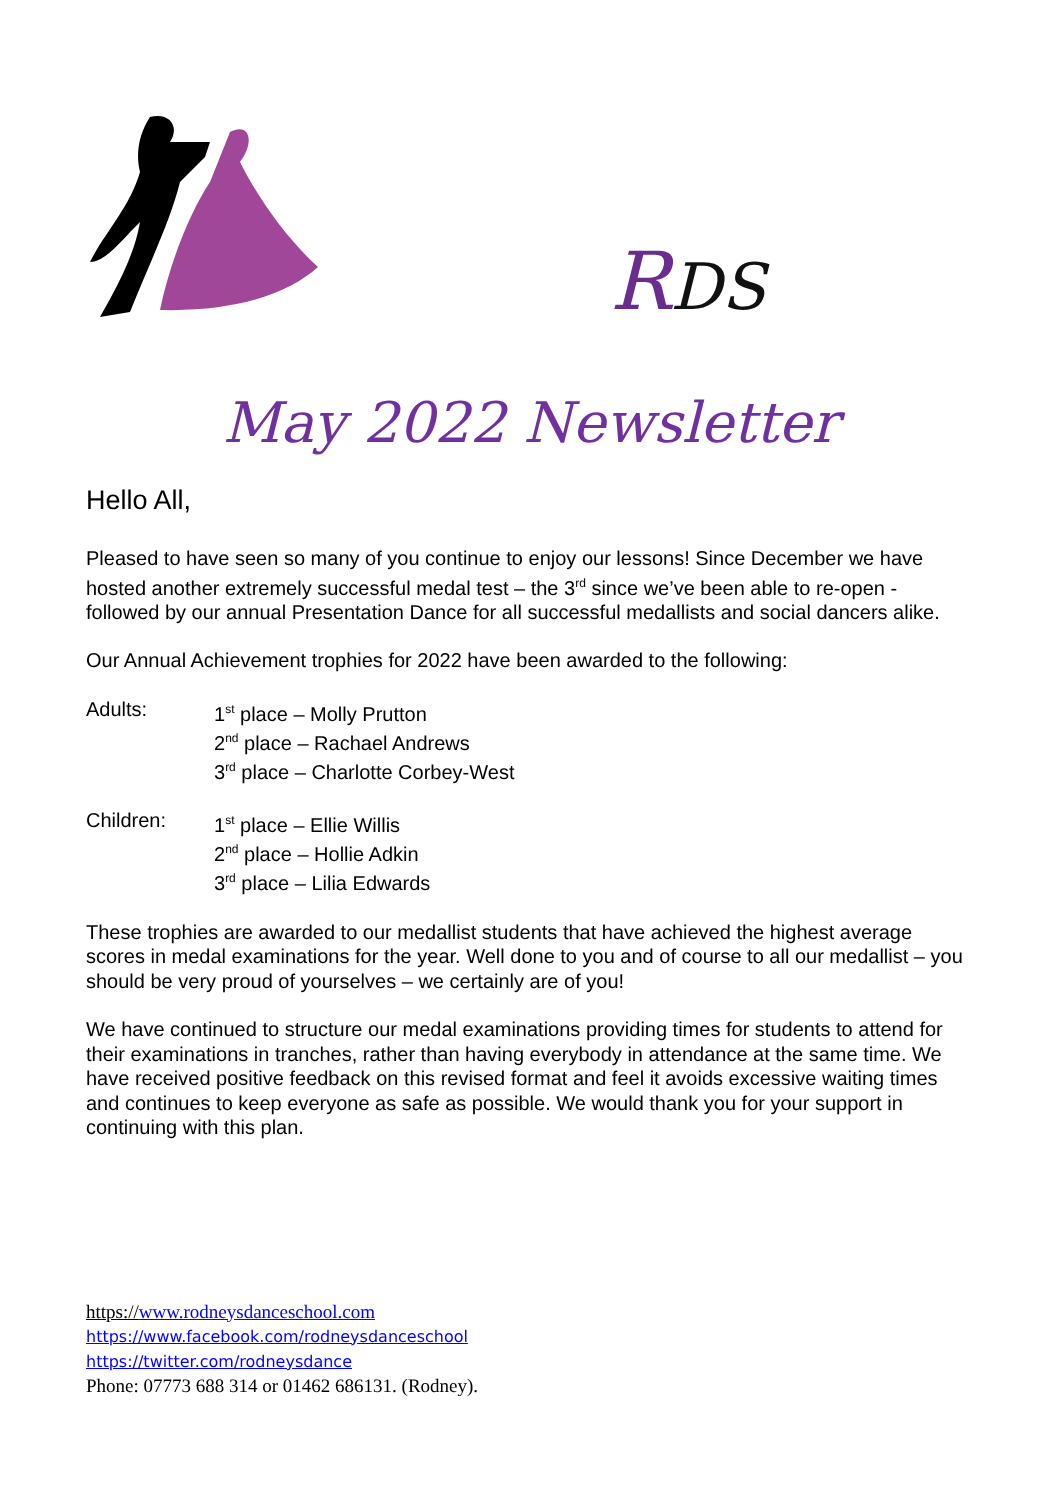RDS
May 2022 Newsletter
Hello All,
Pleased to have seen so many of you continue to enjoy our lessons! Since December we have hosted another extremely successful medal test – the 3<sup>rd</sup> since we’ve been able to re-open - followed by our annual Presentation Dance for all successful medallists and social dancers alike.
Our Annual Achievement trophies for 2022 have been awarded to the following:
Adults: 1<sup>st</sup> place – Molly Prutton
2<sup>nd</sup> place – Rachael Andrews
3<sup>rd</sup> place – Charlotte Corbey-West
Children: 1<sup>st</sup> place – Ellie Willis
2<sup>nd</sup> place – Hollie Adkin
3<sup>rd</sup> place – Lilia Edwards
These trophies are awarded to our medallist students that have achieved the highest average scores in medal examinations for the year. Well done to you and of course to all our medallist – you should be very proud of yourselves – we certainly are of you!
We have continued to structure our medal examinations providing times for students to attend for their examinations in tranches, rather than having everybody in attendance at the same time. We have received positive feedback on this revised format and feel it avoids excessive waiting times and continues to keep everyone as safe as possible. We would thank you for your support in continuing with this plan.
https://www.rodneysdanceschool.com
https://www.facebook.com/rodneysdanceschool
https://twitter.com/rodneysdance
Phone: 07773 688 314 or 01462 686131. (Rodney).